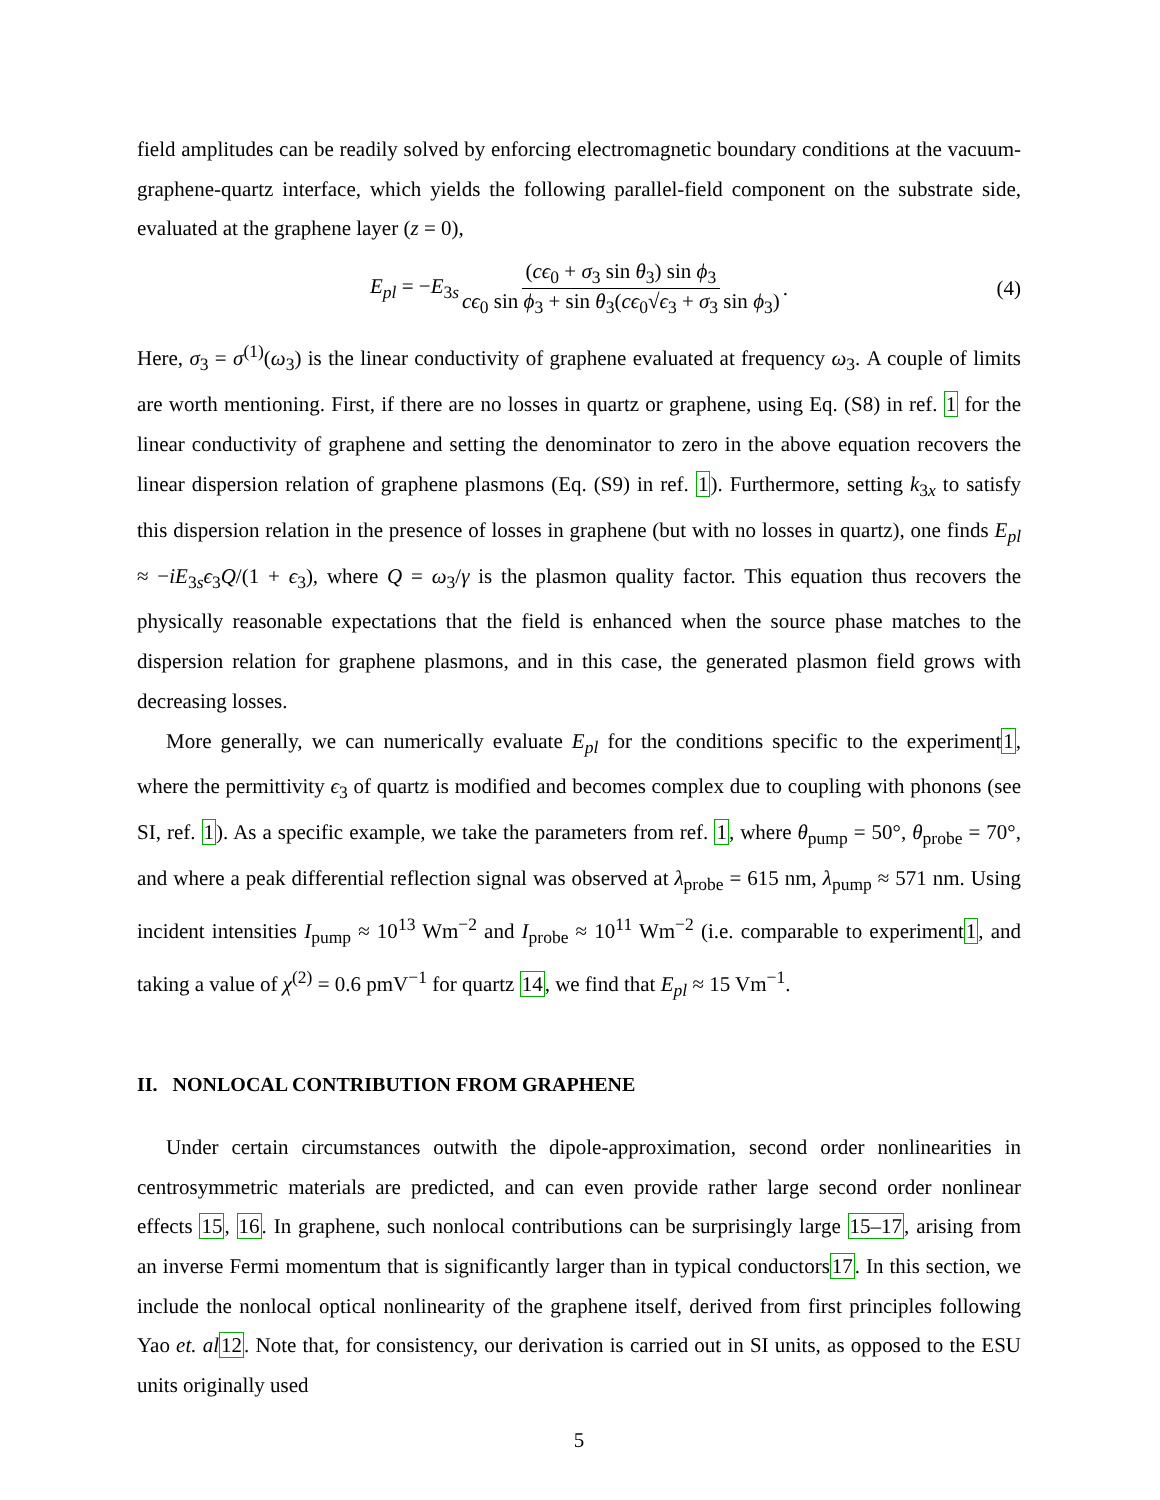field amplitudes can be readily solved by enforcing electromagnetic boundary conditions at the vacuum-graphene-quartz interface, which yields the following parallel-field component on the substrate side, evaluated at the graphene layer (z = 0),
E<sub>pl</sub> = −E<sub>3s</sub> (cϵ<sub>0</sub> + σ<sub>3</sub> sin θ<sub>3</sub>) sin ϕ<sub>3</sub> cϵ<sub>0</sub> sin ϕ<sub>3</sub> + sin θ<sub>3</sub>(cϵ<sub>0</sub>√ϵ<sub>3</sub> + σ<sub>3</sub> sin ϕ<sub>3</sub>). (4)
Here, σ<sub>3</sub> = σ<sup>(1)</sup>(ω<sub>3</sub>) is the linear conductivity of graphene evaluated at frequency ω<sub>3</sub>. A couple of limits are worth mentioning. First, if there are no losses in quartz or graphene, using Eq. (S8) in ref. 1 for the linear conductivity of graphene and setting the denominator to zero in the above equation recovers the linear dispersion relation of graphene plasmons (Eq. (S9) in ref. 1). Furthermore, setting k<sub>3x</sub> to satisfy this dispersion relation in the presence of losses in graphene (but with no losses in quartz), one finds E<sub>pl</sub> ≈ −iE<sub>3s</sub>ϵ<sub>3</sub>Q/(1 + ϵ<sub>3</sub>), where Q = ω<sub>3</sub>/γ is the plasmon quality factor. This equation thus recovers the physically reasonable expectations that the field is enhanced when the source phase matches to the dispersion relation for graphene plasmons, and in this case, the generated plasmon field grows with decreasing losses.
More generally, we can numerically evaluate E<sub>pl</sub> for the conditions specific to the experiment1, where the permittivity ϵ<sub>3</sub> of quartz is modified and becomes complex due to coupling with phonons (see SI, ref. 1). As a specific example, we take the parameters from ref. 1, where θ<sub>pump</sub> = 50°, θ<sub>probe</sub> = 70°, and where a peak differential reflection signal was observed at λ<sub>probe</sub> = 615 nm, λ<sub>pump</sub> ≈ 571 nm. Using incident intensities I<sub>pump</sub> ≈ 10<sup>13</sup> Wm<sup>−2</sup> and I<sub>probe</sub> ≈ 10<sup>11</sup> Wm<sup>−2</sup> (i.e. comparable to experiment1, and taking a value of χ<sup>(2)</sup> = 0.6 pmV<sup>−1</sup> for quartz 14, we find that E<sub>pl</sub> ≈ 15 Vm<sup>−1</sup>.
II. NONLOCAL CONTRIBUTION FROM GRAPHENE
Under certain circumstances outwith the dipole-approximation, second order nonlinearities in centrosymmetric materials are predicted, and can even provide rather large second order nonlinear effects 15, 16. In graphene, such nonlocal contributions can be surprisingly large 15–17, arising from an inverse Fermi momentum that is significantly larger than in typical conductors17. In this section, we include the nonlocal optical nonlinearity of the graphene itself, derived from first principles following Yao et. al 12. Note that, for consistency, our derivation is carried out in SI units, as opposed to the ESU units originally used
5